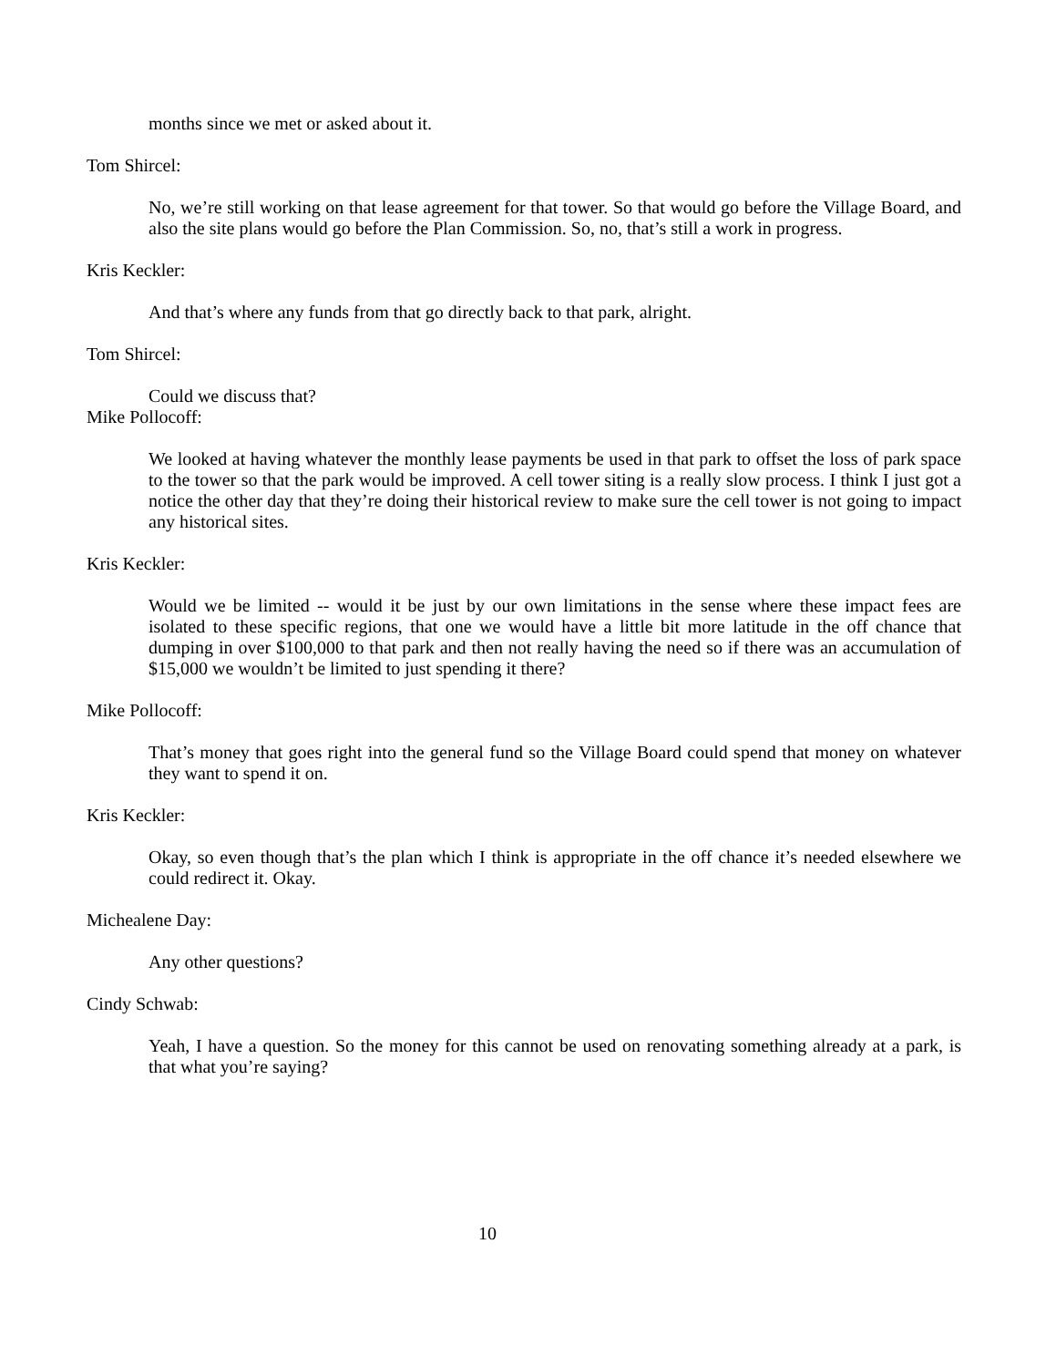months since we met or asked about it.
Tom Shircel:
No, we’re still working on that lease agreement for that tower. So that would go before the Village Board, and also the site plans would go before the Plan Commission. So, no, that’s still a work in progress.
Kris Keckler:
And that’s where any funds from that go directly back to that park, alright.
Tom Shircel:
Could we discuss that?
Mike Pollocoff:
We looked at having whatever the monthly lease payments be used in that park to offset the loss of park space to the tower so that the park would be improved. A cell tower siting is a really slow process. I think I just got a notice the other day that they’re doing their historical review to make sure the cell tower is not going to impact any historical sites.
Kris Keckler:
Would we be limited -- would it be just by our own limitations in the sense where these impact fees are isolated to these specific regions, that one we would have a little bit more latitude in the off chance that dumping in over $100,000 to that park and then not really having the need so if there was an accumulation of $15,000 we wouldn’t be limited to just spending it there?
Mike Pollocoff:
That’s money that goes right into the general fund so the Village Board could spend that money on whatever they want to spend it on.
Kris Keckler:
Okay, so even though that’s the plan which I think is appropriate in the off chance it’s needed elsewhere we could redirect it. Okay.
Michealene Day:
Any other questions?
Cindy Schwab:
Yeah, I have a question. So the money for this cannot be used on renovating something already at a park, is that what you’re saying?
10